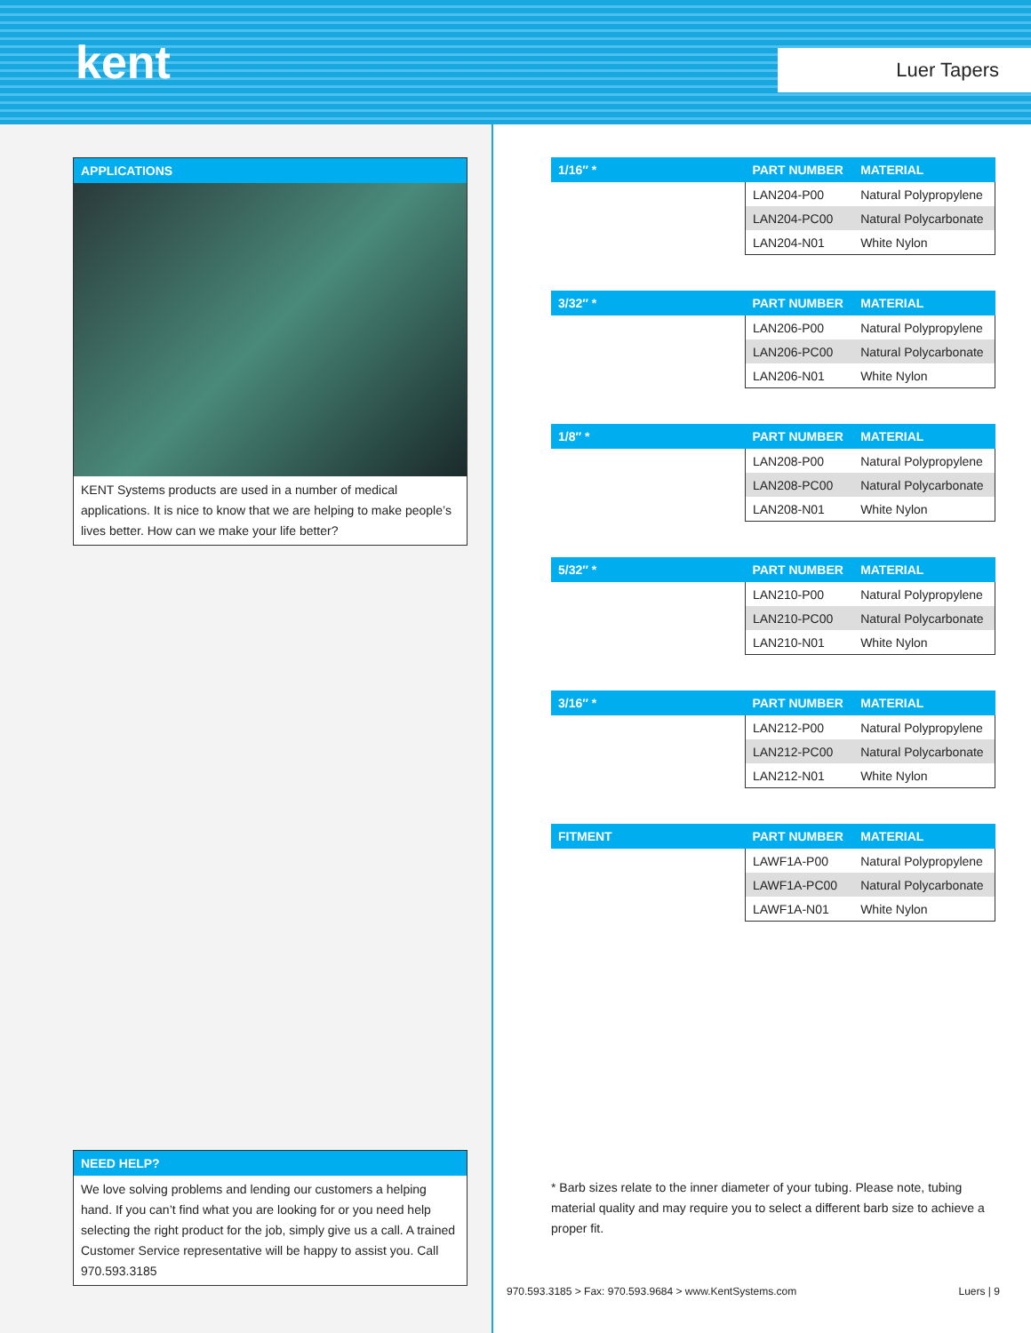kent
Luer Tapers
APPLICATIONS
KENT Systems products are used in a number of medical applications. It is nice to know that we are helping to make people’s lives better. How can we make your life better?
NEED HELP?
We love solving problems and lending our customers a helping hand. If you can’t find what you are looking for or you need help selecting the right product for the job, simply give us a call. A trained Customer Service representative will be happy to assist you. Call 970.593.3185
| 1/16″ * | PART NUMBER | MATERIAL |
| --- | --- | --- |
| | LAN204-P00 | Natural Polypropylene |
| | LAN204-PC00 | Natural Polycarbonate |
| | LAN204-N01 | White Nylon |
| 3/32″ * | PART NUMBER | MATERIAL |
| --- | --- | --- |
| | LAN206-P00 | Natural Polypropylene |
| | LAN206-PC00 | Natural Polycarbonate |
| | LAN206-N01 | White Nylon |
| 1/8″ * | PART NUMBER | MATERIAL |
| --- | --- | --- |
| | LAN208-P00 | Natural Polypropylene |
| | LAN208-PC00 | Natural Polycarbonate |
| | LAN208-N01 | White Nylon |
| 5/32″ * | PART NUMBER | MATERIAL |
| --- | --- | --- |
| | LAN210-P00 | Natural Polypropylene |
| | LAN210-PC00 | Natural Polycarbonate |
| | LAN210-N01 | White Nylon |
| 3/16″ * | PART NUMBER | MATERIAL |
| --- | --- | --- |
| | LAN212-P00 | Natural Polypropylene |
| | LAN212-PC00 | Natural Polycarbonate |
| | LAN212-N01 | White Nylon |
| FITMENT | PART NUMBER | MATERIAL |
| --- | --- | --- |
| | LAWF1A-P00 | Natural Polypropylene |
| | LAWF1A-PC00 | Natural Polycarbonate |
| | LAWF1A-N01 | White Nylon |
* Barb sizes relate to the inner diameter of your tubing. Please note, tubing material quality and may require you to select a different barb size to achieve a proper fit.
970.593.3185 > Fax: 970.593.9684 > www.KentSystems.com Luers | 9